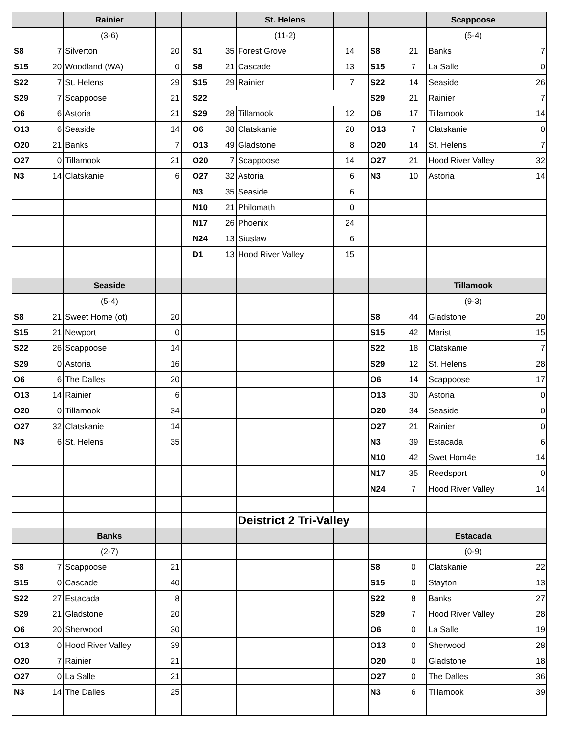| | | Rainier | | | | | St. Helens | | | | | Scappoose | |
| | | (3-6) | | | | | (11-2) | | | | | (5-4) | |
| S8 | 7 | Silverton | 20 | | S1 | 35 | Forest Grove | 14 | | S8 | 21 | Banks | 7 |
| S15 | 20 | Woodland (WA) | 0 | | S8 | 21 | Cascade | 13 | | S15 | 7 | La Salle | 0 |
| S22 | 7 | St. Helens | 29 | | S15 | 29 | Rainier | 7 | | S22 | 14 | Seaside | 26 |
| S29 | 7 | Scappoose | 21 | | S22 | | | | | S29 | 21 | Rainier | 7 |
| O6 | 6 | Astoria | 21 | | S29 | 28 | Tillamook | 12 | | O6 | 17 | Tillamook | 14 |
| O13 | 6 | Seaside | 14 | | O6 | 38 | Clatskanie | 20 | | O13 | 7 | Clatskanie | 0 |
| O20 | 21 | Banks | 7 | | O13 | 49 | Gladstone | 8 | | O20 | 14 | St. Helens | 7 |
| O27 | 0 | Tillamook | 21 | | O20 | 7 | Scappoose | 14 | | O27 | 21 | Hood River Valley | 32 |
| N3 | 14 | Clatskanie | 6 | | O27 | 32 | Astoria | 6 | | N3 | 10 | Astoria | 14 |
| | | | | | N3 | 35 | Seaside | 6 | | | | | |
| | | | | | N10 | 21 | Philomath | 0 | | | | | |
| | | | | | N17 | 26 | Phoenix | 24 | | | | | |
| | | | | | N24 | 13 | Siuslaw | 6 | | | | | |
| | | | | | D1 | 13 | Hood River Valley | 15 | | | | | |
| | | Seaside | | | | | | | | | | Tillamook | |
| | | (5-4) | | | | | | | | | | (9-3) | |
| S8 | 21 | Sweet Home (ot) | 20 | | | | | | | S8 | 44 | Gladstone | 20 |
| S15 | 21 | Newport | 0 | | | | | | | S15 | 42 | Marist | 15 |
| S22 | 26 | Scappoose | 14 | | | | | | | S22 | 18 | Clatskanie | 7 |
| S29 | 0 | Astoria | 16 | | | | | | | S29 | 12 | St. Helens | 28 |
| O6 | 6 | The Dalles | 20 | | | | | | | O6 | 14 | Scappoose | 17 |
| O13 | 14 | Rainier | 6 | | | | | | | O13 | 30 | Astoria | 0 |
| O20 | 0 | Tillamook | 34 | | | | | | | O20 | 34 | Seaside | 0 |
| O27 | 32 | Clatskanie | 14 | | | | | | | O27 | 21 | Rainier | 0 |
| N3 | 6 | St. Helens | 35 | | | | | | | N3 | 39 | Estacada | 6 |
| | | | | | | | | | | N10 | 42 | Swet Hom4e | 14 |
| | | | | | | | | | | N17 | 35 | Reedsport | 0 |
| | | | | | | | | | | N24 | 7 | Hood River Valley | 14 |
| | | | | | | | Deistrict 2 Tri-Valley | | | | | | |
| | | Banks | | | | | | | | | | Estacada | |
| | | (2-7) | | | | | | | | | | (0-9) | |
| S8 | 7 | Scappoose | 21 | | | | | | | S8 | 0 | Clatskanie | 22 |
| S15 | 0 | Cascade | 40 | | | | | | | S15 | 0 | Stayton | 13 |
| S22 | 27 | Estacada | 8 | | | | | | | S22 | 8 | Banks | 27 |
| S29 | 21 | Gladstone | 20 | | | | | | | S29 | 7 | Hood River Valley | 28 |
| O6 | 20 | Sherwood | 30 | | | | | | | O6 | 0 | La Salle | 19 |
| O13 | 0 | Hood River Valley | 39 | | | | | | | O13 | 0 | Sherwood | 28 |
| O20 | 7 | Rainier | 21 | | | | | | | O20 | 0 | Gladstone | 18 |
| O27 | 0 | La Salle | 21 | | | | | | | O27 | 0 | The Dalles | 36 |
| N3 | 14 | The Dalles | 25 | | | | | | | N3 | 6 | Tillamook | 39 |